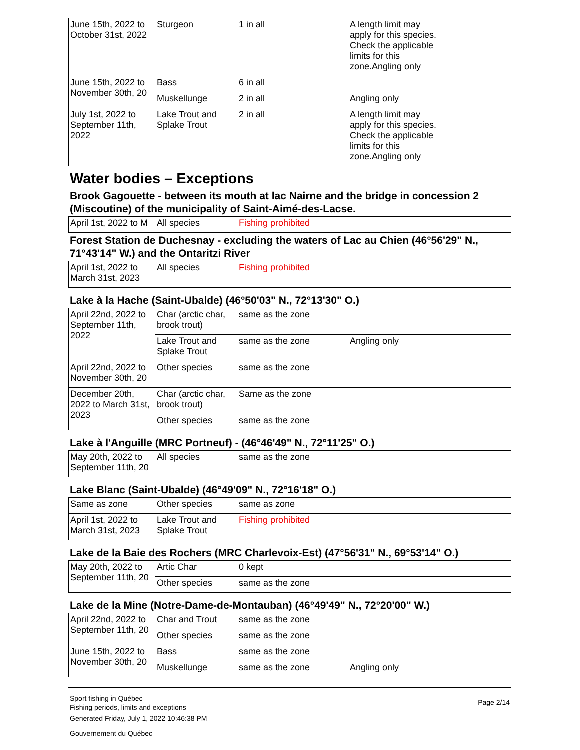| June 15th, 2022 to October 31st, 2022 | Sturgeon | 1 in all | A length limit may apply for this species. Check the applicable limits for this zone.Angling only | |
| June 15th, 2022 to November 30th, 20 | Bass | 6 in all | | |
| | Muskellunge | 2 in all | Angling only | |
| July 1st, 2022 to September 11th, 2022 | Lake Trout and Splake Trout | 2 in all | A length limit may apply for this species. Check the applicable limits for this zone.Angling only | |
Water bodies – Exceptions
Brook Gagouette - between its mouth at lac Nairne and the bridge in concession 2 (Miscoutine) of the municipality of Saint-Aimé-des-Lacse.
| April 1st, 2022 to M | All species | Fishing prohibited | | |
Forest Station de Duchesnay - excluding the waters of Lac au Chien (46°56'29" N., 71°43'14" W.) and the Ontaritzi River
| April 1st, 2022 to March 31st, 2023 | All species | Fishing prohibited | | |
Lake à la Hache (Saint-Ubalde) (46°50'03" N., 72°13'30" O.)
| April 22nd, 2022 to September 11th, 2022 | Char (arctic char, brook trout) | same as the zone | | |
| | Lake Trout and Splake Trout | same as the zone | Angling only | |
| April 22nd, 2022 to November 30th, 20 | Other species | same as the zone | | |
| December 20th, 2022 to March 31st, 2023 | Char (arctic char, brook trout) | Same as the zone | | |
| | Other species | same as the zone | | |
Lake à l'Anguille (MRC Portneuf) - (46°46'49" N., 72°11'25" O.)
| May 20th, 2022 to September 11th, 20 | All species | same as the zone | | |
Lake Blanc (Saint-Ubalde) (46°49'09" N., 72°16'18" O.)
| Same as zone | Other species | same as zone | | |
| April 1st, 2022 to March 31st, 2023 | Lake Trout and Splake Trout | Fishing prohibited | | |
Lake de la Baie des Rochers (MRC Charlevoix-Est) (47°56'31" N., 69°53'14" O.)
| May 20th, 2022 to September 11th, 20 | Artic Char | 0 kept | | |
| | Other species | same as the zone | | |
Lake de la Mine (Notre-Dame-de-Montauban) (46°49'49" N., 72°20'00" W.)
| April 22nd, 2022 to September 11th, 20 | Char and Trout | same as the zone | | |
| | Other species | same as the zone | | |
| June 15th, 2022 to November 30th, 20 | Bass | same as the zone | | |
| | Muskellunge | same as the zone | Angling only | |
Sport fishing in Québec
Fishing periods, limits and exceptions
Generated Friday, July 1, 2022 10:46:38 PM
Gouvernement du Québec
Page 2/14